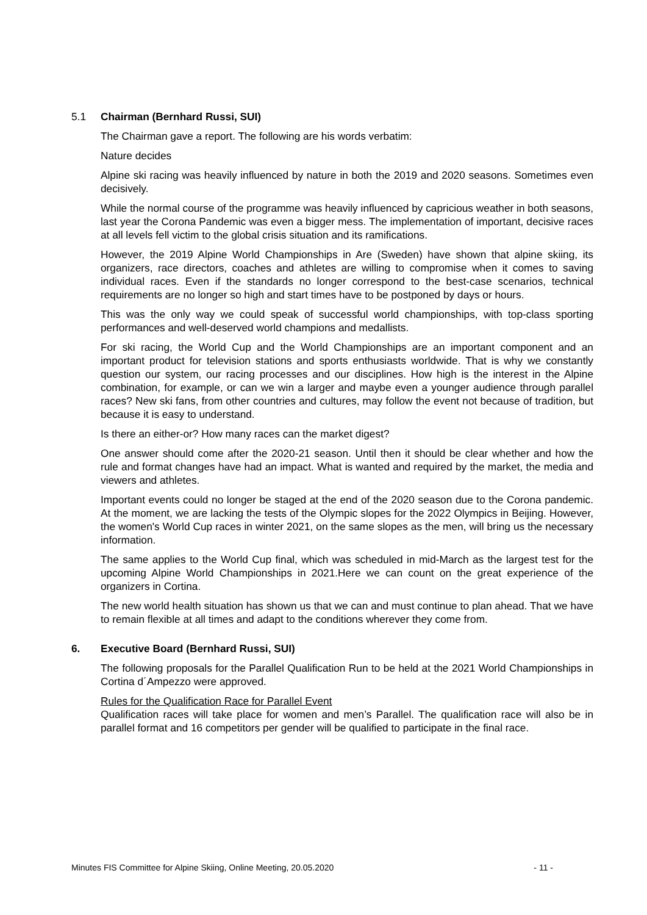5.1 Chairman (Bernhard Russi, SUI)
The Chairman gave a report. The following are his words verbatim:
Nature decides
Alpine ski racing was heavily influenced by nature in both the 2019 and 2020 seasons. Sometimes even decisively.
While the normal course of the programme was heavily influenced by capricious weather in both seasons, last year the Corona Pandemic was even a bigger mess. The implementation of important, decisive races at all levels fell victim to the global crisis situation and its ramifications.
However, the 2019 Alpine World Championships in Are (Sweden) have shown that alpine skiing, its organizers, race directors, coaches and athletes are willing to compromise when it comes to saving individual races. Even if the standards no longer correspond to the best-case scenarios, technical requirements are no longer so high and start times have to be postponed by days or hours.
This was the only way we could speak of successful world championships, with top-class sporting performances and well-deserved world champions and medallists.
For ski racing, the World Cup and the World Championships are an important component and an important product for television stations and sports enthusiasts worldwide. That is why we constantly question our system, our racing processes and our disciplines. How high is the interest in the Alpine combination, for example, or can we win a larger and maybe even a younger audience through parallel races? New ski fans, from other countries and cultures, may follow the event not because of tradition, but because it is easy to understand.
Is there an either-or? How many races can the market digest?
One answer should come after the 2020-21 season. Until then it should be clear whether and how the rule and format changes have had an impact. What is wanted and required by the market, the media and viewers and athletes.
Important events could no longer be staged at the end of the 2020 season due to the Corona pandemic. At the moment, we are lacking the tests of the Olympic slopes for the 2022 Olympics in Beijing. However, the women's World Cup races in winter 2021, on the same slopes as the men, will bring us the necessary information.
The same applies to the World Cup final, which was scheduled in mid-March as the largest test for the upcoming Alpine World Championships in 2021.Here we can count on the great experience of the organizers in Cortina.
The new world health situation has shown us that we can and must continue to plan ahead. That we have to remain flexible at all times and adapt to the conditions wherever they come from.
6. Executive Board (Bernhard Russi, SUI)
The following proposals for the Parallel Qualification Run to be held at the 2021 World Championships in Cortina d´Ampezzo were approved.
Rules for the Qualification Race for Parallel Event
Qualification races will take place for women and men’s Parallel. The qualification race will also be in parallel format and 16 competitors per gender will be qualified to participate in the final race.
Minutes FIS Committee for Alpine Skiing, Online Meeting, 20.05.2020 - 11 -